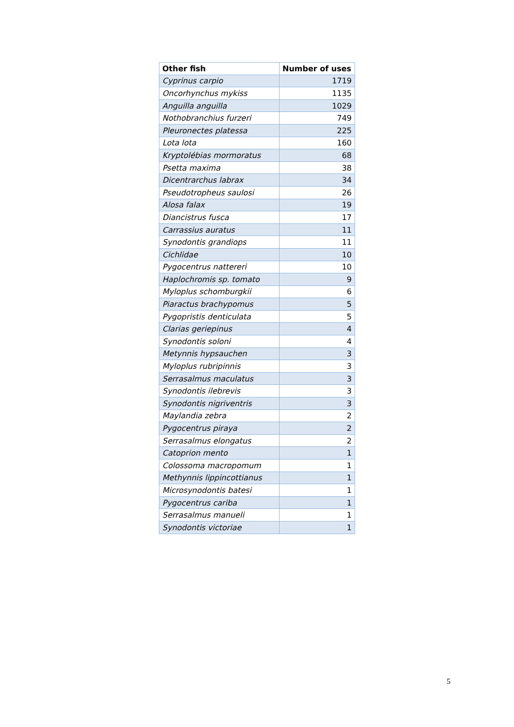| Other fish | Number of uses |
| --- | --- |
| Cyprinus carpio | 1719 |
| Oncorhynchus mykiss | 1135 |
| Anguilla anguilla | 1029 |
| Nothobranchius furzeri | 749 |
| Pleuronectes platessa | 225 |
| Lota lota | 160 |
| Kryptolébias mormoratus | 68 |
| Psetta maxima | 38 |
| Dicentrarchus labrax | 34 |
| Pseudotropheus saulosi | 26 |
| Alosa falax | 19 |
| Diancistrus fusca | 17 |
| Carrassius auratus | 11 |
| Synodontis grandiops | 11 |
| Cichlidae | 10 |
| Pygocentrus nattereri | 10 |
| Haplochromis sp. tomato | 9 |
| Myloplus schomburgkii | 6 |
| Piaractus brachypomus | 5 |
| Pygopristis denticulata | 5 |
| Clarias geriepinus | 4 |
| Synodontis soloni | 4 |
| Metynnis hypsauchen | 3 |
| Myloplus rubripinnis | 3 |
| Serrasalmus maculatus | 3 |
| Synodontis ilebrevis | 3 |
| Synodontis nigriventris | 3 |
| Maylandia zebra | 2 |
| Pygocentrus piraya | 2 |
| Serrasalmus elongatus | 2 |
| Catoprion mento | 1 |
| Colossoma macropomum | 1 |
| Methynnis lippincottianus | 1 |
| Microsynodontis batesi | 1 |
| Pygocentrus cariba | 1 |
| Serrasalmus manueli | 1 |
| Synodontis victoriae | 1 |
5